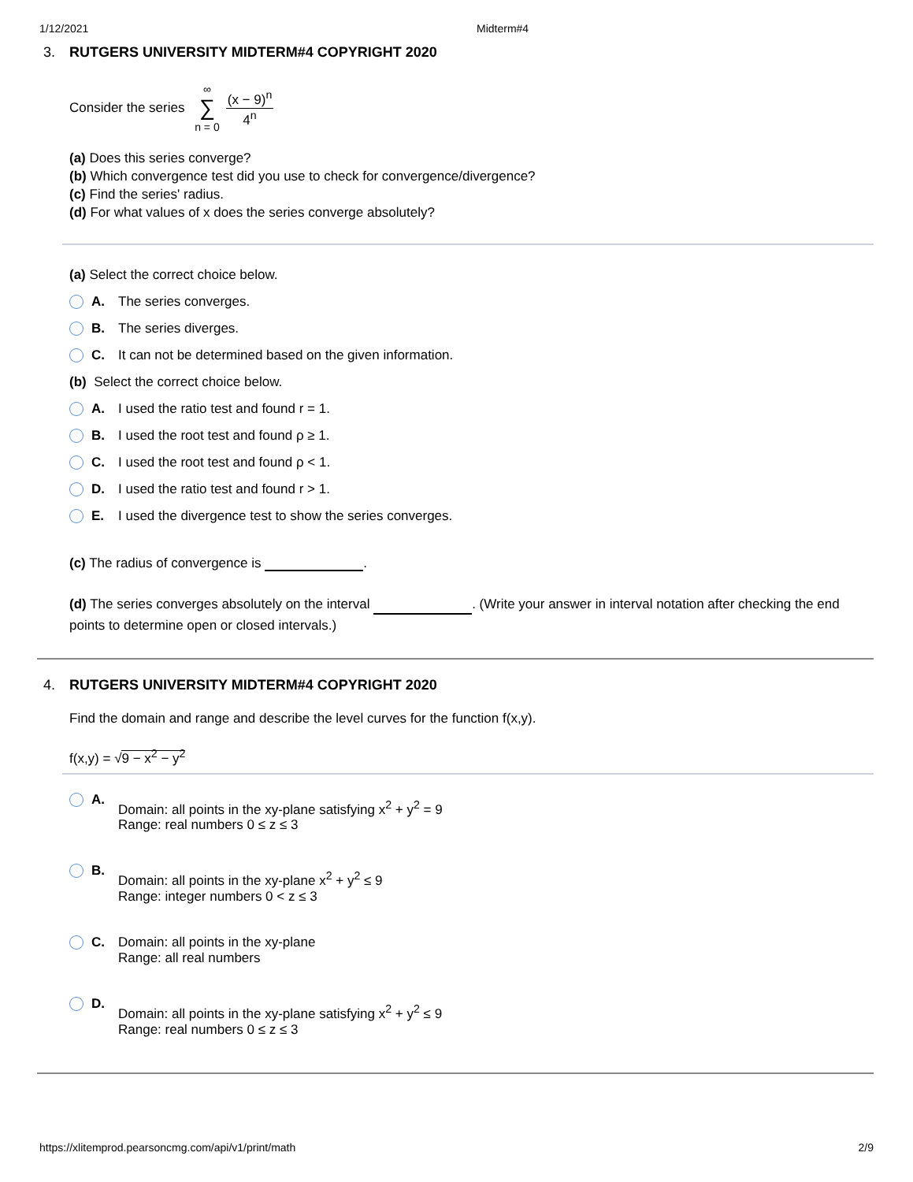1/12/2021 Midterm#4
3. RUTGERS UNIVERSITY MIDTERM#4 COPYRIGHT 2020
Consider the series ∞ ∑ n = 0 (x − 9)<sup>n</sup> 4<sup>n</sup>
(a) Does this series converge?
(b) Which convergence test did you use to check for convergence/divergence?
(c) Find the series' radius.
(d) For what values of x does the series converge absolutely?
(a) Select the correct choice below.
A. The series converges.
B. The series diverges.
C. It can not be determined based on the given information.
(b) Select the correct choice below.
A. I used the ratio test and found r = 1.
B. I used the root test and found ρ ≥ 1.
C. I used the root test and found ρ < 1.
D. I used the ratio test and found r > 1.
E. I used the divergence test to show the series converges.
(c) The radius of convergence is .
(d) The series converges absolutely on the interval . (Write your answer in interval notation after checking the end points to determine open or closed intervals.)
4. RUTGERS UNIVERSITY MIDTERM#4 COPYRIGHT 2020
Find the domain and range and describe the level curves for the function f(x,y).
f(x,y) = √9 − x<sup>2</sup> − y<sup>2</sup>
A. Domain: all points in the xy-plane satisfying x<sup>2</sup> + y<sup>2</sup> = 9
Range: real numbers 0 ≤ z ≤ 3
B. Domain: all points in the xy-plane x<sup>2</sup> + y<sup>2</sup> ≤ 9
Range: integer numbers 0 < z ≤ 3
C. Domain: all points in the xy-plane
Range: all real numbers
D. Domain: all points in the xy-plane satisfying x<sup>2</sup> + y<sup>2</sup> ≤ 9
Range: real numbers 0 ≤ z ≤ 3
https://xlitemprod.pearsoncmg.com/api/v1/print/math 2/9